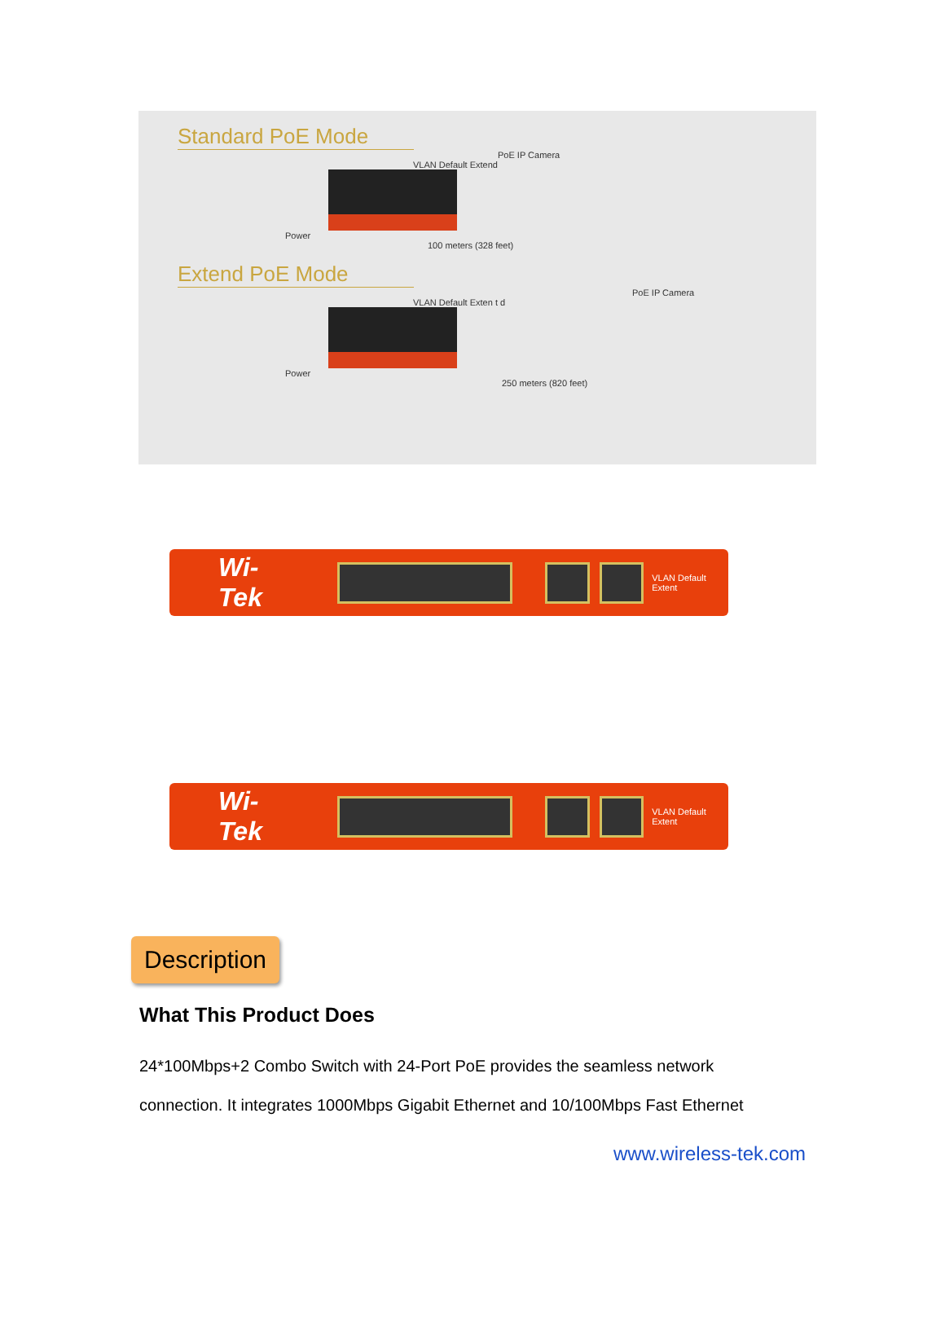Standard PoE Mode
PoE IP Camera
VLAN Default Extend
Power
100 meters (328 feet)
Extend PoE Mode
PoE IP Camera
VLAN Default Exten t d
Power
250 meters (820 feet)
Wi-Tek
VLAN Default Extent
Wi-Tek
VLAN Default Extent
Description
What This Product Does
24*100Mbps+2 Combo Switch with 24-Port PoE provides the seamless network
connection. It integrates 1000Mbps Gigabit Ethernet and 10/100Mbps Fast Ethernet
www.wireless-tek.com